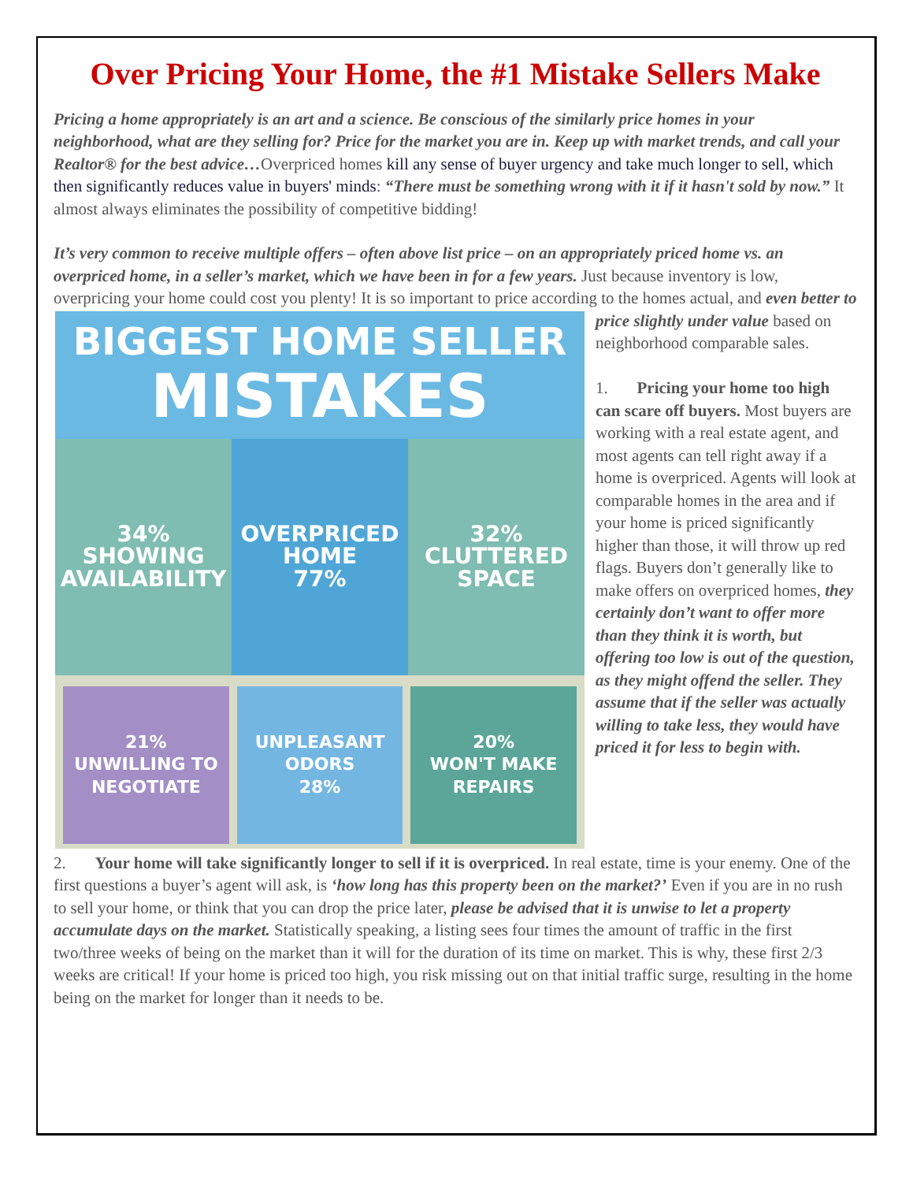Over Pricing Your Home, the #1 Mistake Sellers Make
Pricing a home appropriately is an art and a science. Be conscious of the similarly price homes in your neighborhood, what are they selling for? Price for the market you are in. Keep up with market trends, and call your Realtor® for the best advice…Overpriced homes kill any sense of buyer urgency and take much longer to sell, which then significantly reduces value in buyers' minds: “There must be something wrong with it if it hasn't sold by now.” It almost always eliminates the possibility of competitive bidding!
It’s very common to receive multiple offers – often above list price – on an appropriately priced home vs. an overpriced home, in a seller’s market, which we have been in for a few years. Just because inventory is low, overpricing your home could cost you plenty! It is so important to price according to BIGGEST HOME SELLER
MISTAKES
34%
SHOWING
AVAILABILITY OVERPRICED
HOME
77% 32%
CLUTTERED
SPACE
21%
UNWILLING TO
NEGOTIATE UNPLEASANT
ODORS
28% 20%
WON'T MAKE
REPAIRS the homes actual, and even better to price slightly under value based on neighborhood comparable sales.
1. Pricing your home too high can scare off buyers. Most buyers are working with a real estate agent, and most agents can tell right away if a home is overpriced. Agents will look at comparable homes in the area and if your home is priced significantly higher than those, it will throw up red flags. Buyers don’t generally like to make offers on overpriced homes, they certainly don’t want to offer more than they think it is worth, but offering too low is out of the question, as they might offend the seller. They assume that if the seller was actually willing to take less, they would have priced it for less to begin with.
2. Your home will take significantly longer to sell if it is overpriced. In real estate, time is your enemy. One of the first questions a buyer’s agent will ask, is ‘how long has this property been on the market?’ Even if you are in no rush to sell your home, or think that you can drop the price later, please be advised that it is unwise to let a property accumulate days on the market. Statistically speaking, a listing sees four times the amount of traffic in the first two/three weeks of being on the market than it will for the duration of its time on market. This is why, these first 2/3 weeks are critical! If your home is priced too high, you risk missing out on that initial traffic surge, resulting in the home being on the market for longer than it needs to be.